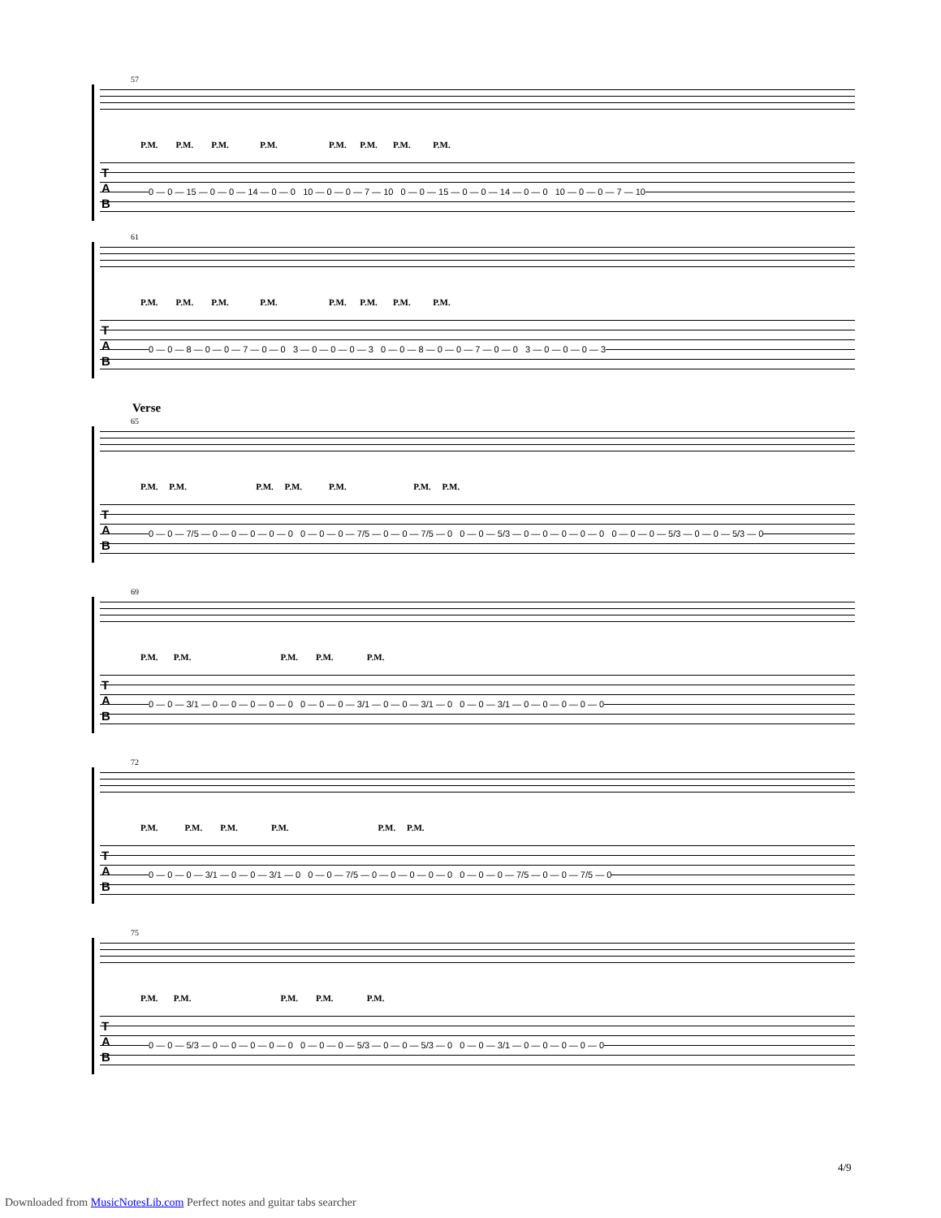57
P.M. P.M. P.M. P.M. P.M. P.M. P.M. P.M.
T
A
B
0 — 0 — 15 — 0 — 0 — 14 — 0 — 0 10 — 0 — 0 — 7 — 10 0 — 0 — 15 — 0 — 0 — 14 — 0 — 0 10 — 0 — 0 — 7 — 10
61
P.M. P.M. P.M. P.M. P.M. P.M. P.M. P.M.
T
A
B
0 — 0 — 8 — 0 — 0 — 7 — 0 — 0 3 — 0 — 0 — 0 — 3 0 — 0 — 8 — 0 — 0 — 7 — 0 — 0 3 — 0 — 0 — 0 — 3
Verse
65
P.M. P.M. P.M. P.M. P.M. P.M. P.M.
T
A
B
0 — 0 — 7/5 — 0 — 0 — 0 — 0 — 0 0 — 0 — 0 — 7/5 — 0 — 0 — 7/5 — 0 0 — 0 — 5/3 — 0 — 0 — 0 — 0 — 0 0 — 0 — 0 — 5/3 — 0 — 0 — 5/3 — 0
69
P.M. P.M. P.M. P.M. P.M.
T
A
B
0 — 0 — 3/1 — 0 — 0 — 0 — 0 — 0 0 — 0 — 0 — 3/1 — 0 — 0 — 3/1 — 0 0 — 0 — 3/1 — 0 — 0 — 0 — 0 — 0
72
P.M. P.M. P.M. P.M. P.M. P.M.
T
A
B
0 — 0 — 0 — 3/1 — 0 — 0 — 3/1 — 0 0 — 0 — 7/5 — 0 — 0 — 0 — 0 — 0 0 — 0 — 0 — 7/5 — 0 — 0 — 7/5 — 0
75
P.M. P.M. P.M. P.M. P.M.
T
A
B
0 — 0 — 5/3 — 0 — 0 — 0 — 0 — 0 0 — 0 — 0 — 5/3 — 0 — 0 — 5/3 — 0 0 — 0 — 3/1 — 0 — 0 — 0 — 0 — 0
4/9
Downloaded from MusicNotesLib.com Perfect notes and guitar tabs searcher